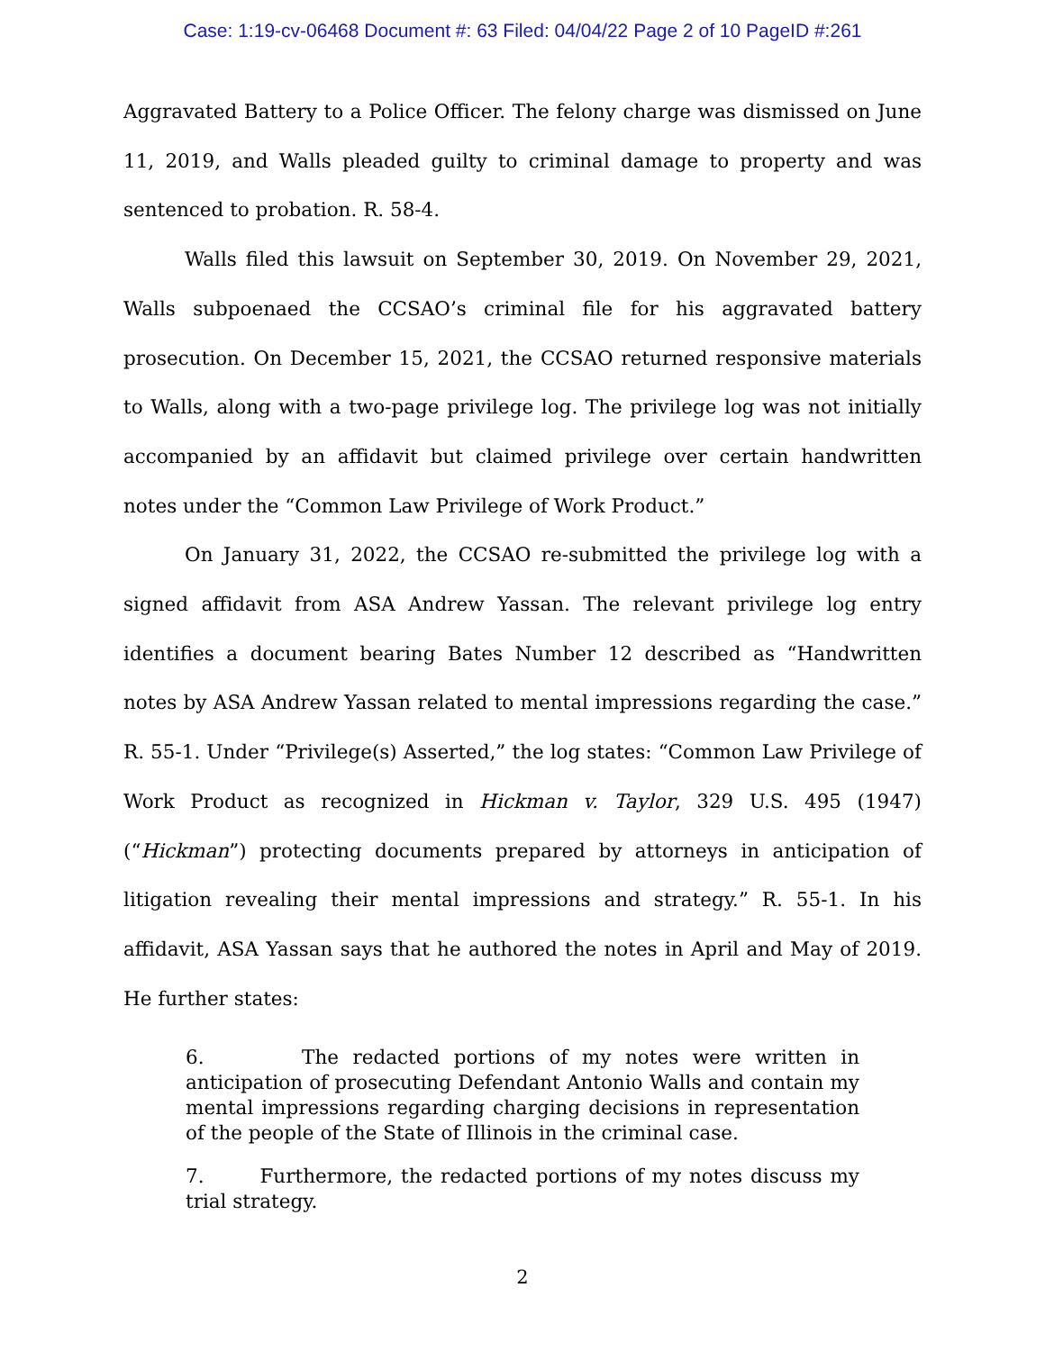Case: 1:19-cv-06468 Document #: 63 Filed: 04/04/22 Page 2 of 10 PageID #:261
Aggravated Battery to a Police Officer. The felony charge was dismissed on June 11, 2019, and Walls pleaded guilty to criminal damage to property and was sentenced to probation. R. 58-4.
Walls filed this lawsuit on September 30, 2019. On November 29, 2021, Walls subpoenaed the CCSAO’s criminal file for his aggravated battery prosecution. On December 15, 2021, the CCSAO returned responsive materials to Walls, along with a two-page privilege log. The privilege log was not initially accompanied by an affidavit but claimed privilege over certain handwritten notes under the “Common Law Privilege of Work Product.”
On January 31, 2022, the CCSAO re-submitted the privilege log with a signed affidavit from ASA Andrew Yassan. The relevant privilege log entry identifies a document bearing Bates Number 12 described as “Handwritten notes by ASA Andrew Yassan related to mental impressions regarding the case.” R. 55-1. Under “Privilege(s) Asserted,” the log states: “Common Law Privilege of Work Product as recognized in Hickman v. Taylor, 329 U.S. 495 (1947) (“Hickman”) protecting documents prepared by attorneys in anticipation of litigation revealing their mental impressions and strategy.” R. 55-1. In his affidavit, ASA Yassan says that he authored the notes in April and May of 2019. He further states:
6. The redacted portions of my notes were written in anticipation of prosecuting Defendant Antonio Walls and contain my mental impressions regarding charging decisions in representation of the people of the State of Illinois in the criminal case.
7. Furthermore, the redacted portions of my notes discuss my trial strategy.
2